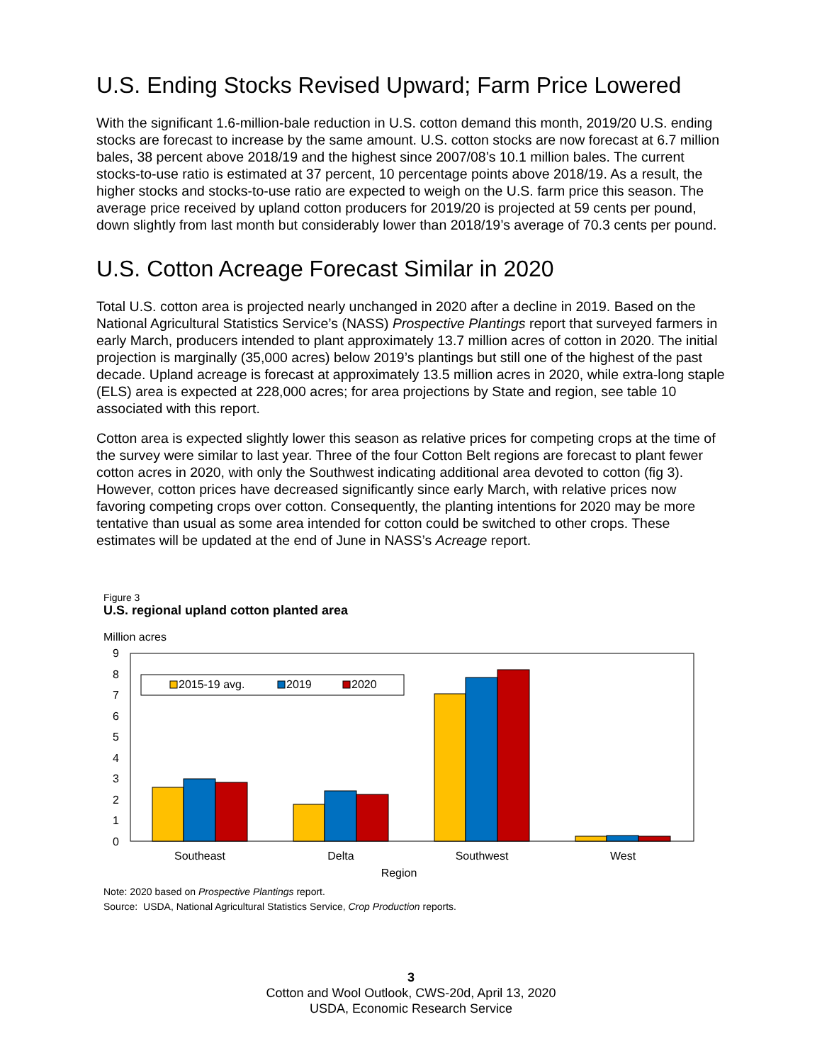U.S. Ending Stocks Revised Upward; Farm Price Lowered
With the significant 1.6-million-bale reduction in U.S. cotton demand this month, 2019/20 U.S. ending stocks are forecast to increase by the same amount. U.S. cotton stocks are now forecast at 6.7 million bales, 38 percent above 2018/19 and the highest since 2007/08’s 10.1 million bales. The current stocks-to-use ratio is estimated at 37 percent, 10 percentage points above 2018/19. As a result, the higher stocks and stocks-to-use ratio are expected to weigh on the U.S. farm price this season. The average price received by upland cotton producers for 2019/20 is projected at 59 cents per pound, down slightly from last month but considerably lower than 2018/19’s average of 70.3 cents per pound.
U.S. Cotton Acreage Forecast Similar in 2020
Total U.S. cotton area is projected nearly unchanged in 2020 after a decline in 2019. Based on the National Agricultural Statistics Service’s (NASS) Prospective Plantings report that surveyed farmers in early March, producers intended to plant approximately 13.7 million acres of cotton in 2020. The initial projection is marginally (35,000 acres) below 2019’s plantings but still one of the highest of the past decade. Upland acreage is forecast at approximately 13.5 million acres in 2020, while extra-long staple (ELS) area is expected at 228,000 acres; for area projections by State and region, see table 10 associated with this report.
Cotton area is expected slightly lower this season as relative prices for competing crops at the time of the survey were similar to last year. Three of the four Cotton Belt regions are forecast to plant fewer cotton acres in 2020, with only the Southwest indicating additional area devoted to cotton (fig 3). However, cotton prices have decreased significantly since early March, with relative prices now favoring competing crops over cotton. Consequently, the planting intentions for 2020 may be more tentative than usual as some area intended for cotton could be switched to other crops. These estimates will be updated at the end of June in NASS’s Acreage report.
Figure 3
U.S. regional upland cotton planted area
Million acres
0
1
2
3
4
5
6
7
8
9
2015-19 avg.
2019
2020
Southeast
Delta
Southwest
West
Region
Note: 2020 based on Prospective Plantings report.
Source: USDA, National Agricultural Statistics Service, Crop Production reports.
3
Cotton and Wool Outlook, CWS-20d, April 13, 2020
USDA, Economic Research Service